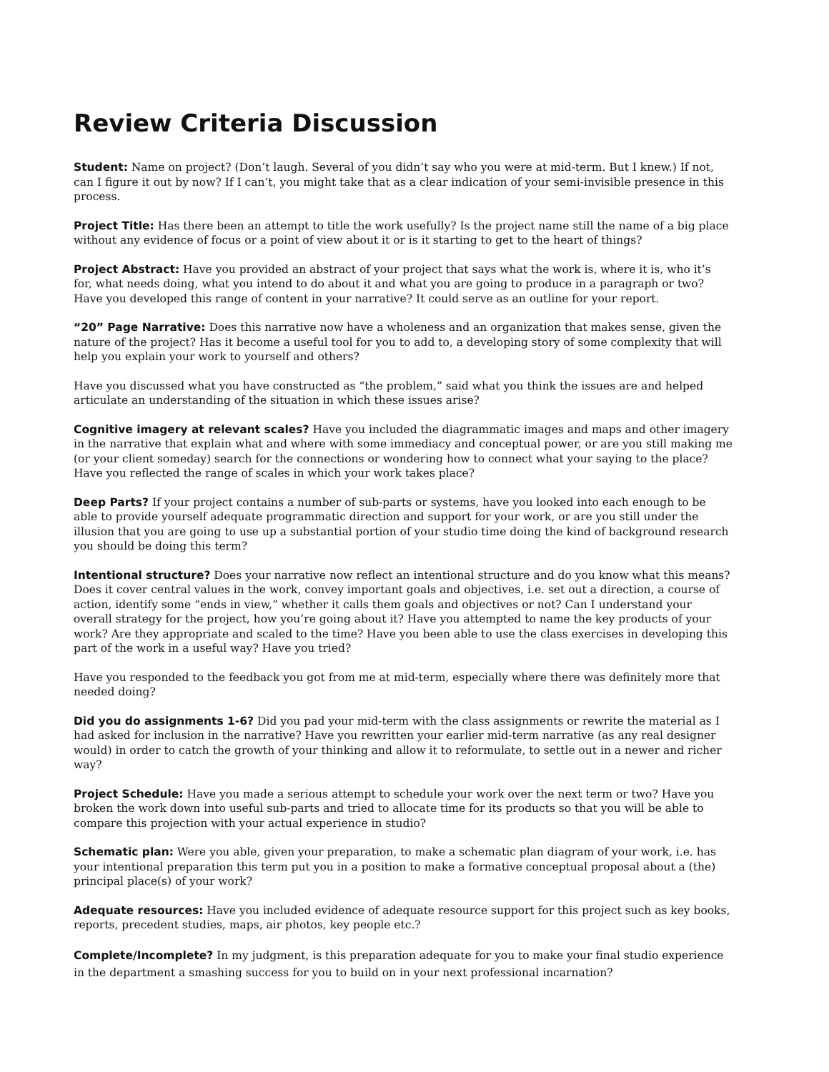Review Criteria Discussion
Student: Name on project? (Don’t laugh. Several of you didn’t say who you were at mid-term. But I knew.) If not, can I figure it out by now? If I can’t, you might take that as a clear indication of your semi-invisible presence in this process.
Project Title: Has there been an attempt to title the work usefully? Is the project name still the name of a big place without any evidence of focus or a point of view about it or is it starting to get to the heart of things?
Project Abstract: Have you provided an abstract of your project that says what the work is, where it is, who it’s for, what needs doing, what you intend to do about it and what you are going to produce in a paragraph or two? Have you developed this range of content in your narrative? It could serve as an outline for your report.
“20” Page Narrative: Does this narrative now have a wholeness and an organization that makes sense, given the nature of the project? Has it become a useful tool for you to add to, a developing story of some complexity that will help you explain your work to yourself and others?
Have you discussed what you have constructed as “the problem,” said what you think the issues are and helped articulate an understanding of the situation in which these issues arise?
Cognitive imagery at relevant scales? Have you included the diagrammatic images and maps and other imagery in the narrative that explain what and where with some immediacy and conceptual power, or are you still making me (or your client someday) search for the connections or wondering how to connect what your saying to the place? Have you reflected the range of scales in which your work takes place?
Deep Parts? If your project contains a number of sub-parts or systems, have you looked into each enough to be able to provide yourself adequate programmatic direction and support for your work, or are you still under the illusion that you are going to use up a substantial portion of your studio time doing the kind of background research you should be doing this term?
Intentional structure? Does your narrative now reflect an intentional structure and do you know what this means? Does it cover central values in the work, convey important goals and objectives, i.e. set out a direction, a course of action, identify some “ends in view,” whether it calls them goals and objectives or not? Can I understand your overall strategy for the project, how you’re going about it? Have you attempted to name the key products of your work? Are they appropriate and scaled to the time? Have you been able to use the class exercises in developing this part of the work in a useful way? Have you tried?
Have you responded to the feedback you got from me at mid-term, especially where there was definitely more that needed doing?
Did you do assignments 1-6? Did you pad your mid-term with the class assignments or rewrite the material as I had asked for inclusion in the narrative? Have you rewritten your earlier mid-term narrative (as any real designer would) in order to catch the growth of your thinking and allow it to reformulate, to settle out in a newer and richer way?
Project Schedule: Have you made a serious attempt to schedule your work over the next term or two? Have you broken the work down into useful sub-parts and tried to allocate time for its products so that you will be able to compare this projection with your actual experience in studio?
Schematic plan: Were you able, given your preparation, to make a schematic plan diagram of your work, i.e. has your intentional preparation this term put you in a position to make a formative conceptual proposal about a (the) principal place(s) of your work?
Adequate resources: Have you included evidence of adequate resource support for this project such as key books, reports, precedent studies, maps, air photos, key people etc.?
Complete/Incomplete? In my judgment, is this preparation adequate for you to make your final studio experience in the department a smashing success for you to build on in your next professional incarnation?